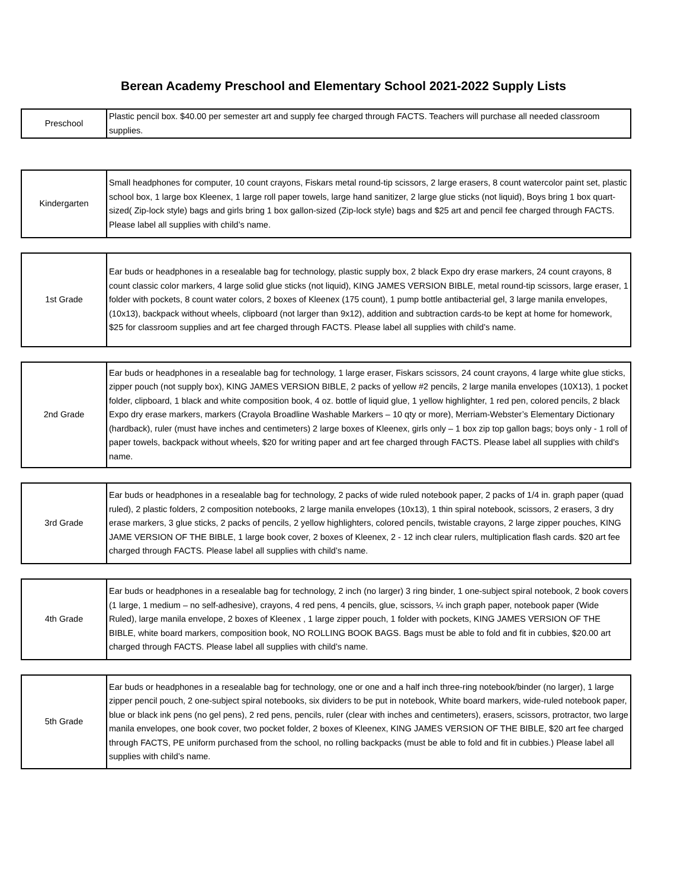Berean Academy Preschool and Elementary School 2021-2022 Supply Lists
| Preschool | Plastic pencil box. $40.00 per semester art and supply fee charged through FACTS. Teachers will purchase all needed classroom supplies. |
| Kindergarten | Small headphones for computer, 10 count crayons, Fiskars metal round-tip scissors, 2 large erasers, 8 count watercolor paint set, plastic school box, 1 large box Kleenex, 1 large roll paper towels, large hand sanitizer, 2 large glue sticks (not liquid), Boys bring 1 box quart-sized( Zip-lock style) bags and girls bring 1 box gallon-sized (Zip-lock style) bags and $25 art and pencil fee charged through FACTS. Please label all supplies with child’s name. |
| 1st Grade | Ear buds or headphones in a resealable bag for technology, plastic supply box, 2 black Expo dry erase markers, 24 count crayons, 8 count classic color markers, 4 large solid glue sticks (not liquid), KING JAMES VERSION BIBLE, metal round-tip scissors, large eraser, 1 folder with pockets, 8 count water colors, 2 boxes of Kleenex (175 count), 1 pump bottle antibacterial gel, 3 large manila envelopes, (10x13), backpack without wheels, clipboard (not larger than 9x12), addition and subtraction cards-to be kept at home for homework, $25 for classroom supplies and art fee charged through FACTS. Please label all supplies with child’s name. |
| 2nd Grade | Ear buds or headphones in a resealable bag for technology, 1 large eraser, Fiskars scissors, 24 count crayons, 4 large white glue sticks, zipper pouch (not supply box), KING JAMES VERSION BIBLE, 2 packs of yellow #2 pencils, 2 large manila envelopes (10X13), 1 pocket folder, clipboard, 1 black and white composition book, 4 oz. bottle of liquid glue, 1 yellow highlighter, 1 red pen, colored pencils, 2 black Expo dry erase markers, markers (Crayola Broadline Washable Markers – 10 qty or more), Merriam-Webster’s Elementary Dictionary (hardback), ruler (must have inches and centimeters) 2 large boxes of Kleenex, girls only – 1 box zip top gallon bags; boys only - 1 roll of paper towels, backpack without wheels, $20 for writing paper and art fee charged through FACTS. Please label all supplies with child's name. |
| 3rd Grade | Ear buds or headphones in a resealable bag for technology, 2 packs of wide ruled notebook paper, 2 packs of 1/4 in. graph paper (quad ruled), 2 plastic folders, 2 composition notebooks, 2 large manila envelopes (10x13), 1 thin spiral notebook, scissors, 2 erasers, 3 dry erase markers, 3 glue sticks, 2 packs of pencils, 2 yellow highlighters, colored pencils, twistable crayons, 2 large zipper pouches, KING JAME VERSION OF THE BIBLE, 1 large book cover, 2 boxes of Kleenex, 2 - 12 inch clear rulers, multiplication flash cards. $20 art fee charged through FACTS. Please label all supplies with child’s name. |
| 4th Grade | Ear buds or headphones in a resealable bag for technology, 2 inch (no larger) 3 ring binder, 1 one-subject spiral notebook, 2 book covers (1 large, 1 medium – no self-adhesive), crayons, 4 red pens, 4 pencils, glue, scissors, ¼ inch graph paper, notebook paper (Wide Ruled), large manila envelope, 2 boxes of Kleenex , 1 large zipper pouch, 1 folder with pockets, KING JAMES VERSION OF THE BIBLE, white board markers, composition book, NO ROLLING BOOK BAGS. Bags must be able to fold and fit in cubbies, $20.00 art charged through FACTS. Please label all supplies with child’s name. |
| 5th Grade | Ear buds or headphones in a resealable bag for technology, one or one and a half inch three-ring notebook/binder (no larger), 1 large zipper pencil pouch, 2 one-subject spiral notebooks, six dividers to be put in notebook, White board markers, wide-ruled notebook paper, blue or black ink pens (no gel pens), 2 red pens, pencils, ruler (clear with inches and centimeters), erasers, scissors, protractor, two large manila envelopes, one book cover, two pocket folder, 2 boxes of Kleenex, KING JAMES VERSION OF THE BIBLE, $20 art fee charged through FACTS, PE uniform purchased from the school, no rolling backpacks (must be able to fold and fit in cubbies.) Please label all supplies with child’s name. |